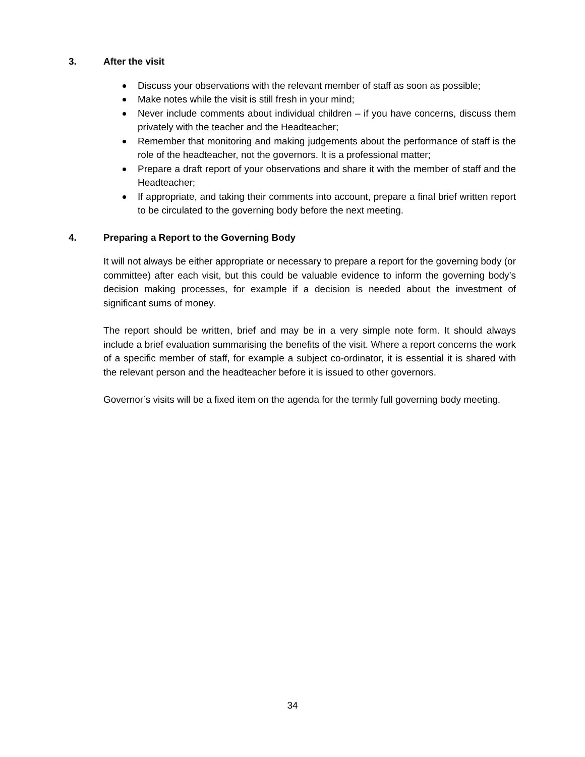3. After the visit
Discuss your observations with the relevant member of staff as soon as possible;
Make notes while the visit is still fresh in your mind;
Never include comments about individual children – if you have concerns, discuss them privately with the teacher and the Headteacher;
Remember that monitoring and making judgements about the performance of staff is the role of the headteacher, not the governors. It is a professional matter;
Prepare a draft report of your observations and share it with the member of staff and the Headteacher;
If appropriate, and taking their comments into account, prepare a final brief written report to be circulated to the governing body before the next meeting.
4. Preparing a Report to the Governing Body
It will not always be either appropriate or necessary to prepare a report for the governing body (or committee) after each visit, but this could be valuable evidence to inform the governing body’s decision making processes, for example if a decision is needed about the investment of significant sums of money.
The report should be written, brief and may be in a very simple note form. It should always include a brief evaluation summarising the benefits of the visit. Where a report concerns the work of a specific member of staff, for example a subject co-ordinator, it is essential it is shared with the relevant person and the headteacher before it is issued to other governors.
Governor’s visits will be a fixed item on the agenda for the termly full governing body meeting.
34